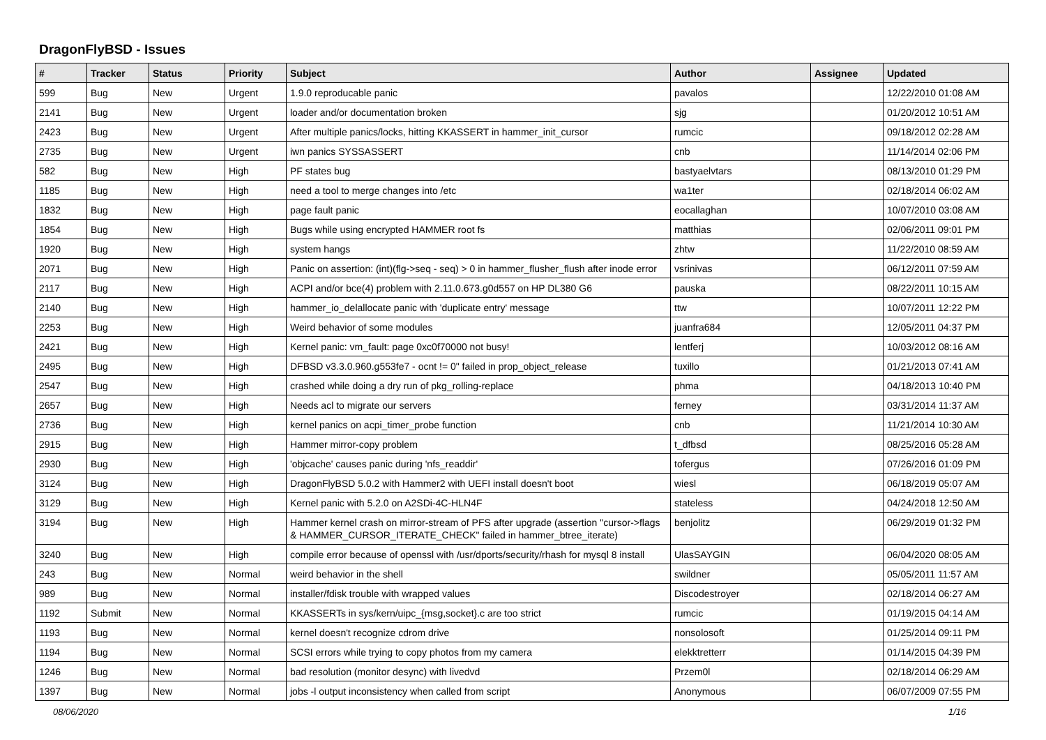DragonFlyBSD - Issues
| # | Tracker | Status | Priority | Subject | Author | Assignee | Updated |
| --- | --- | --- | --- | --- | --- | --- | --- |
| 599 | Bug | New | Urgent | 1.9.0 reproducable panic | pavalos | | 12/22/2010 01:08 AM |
| 2141 | Bug | New | Urgent | loader and/or documentation broken | sjg | | 01/20/2012 10:51 AM |
| 2423 | Bug | New | Urgent | After multiple panics/locks, hitting KKASSERT in hammer_init_cursor | rumcic | | 09/18/2012 02:28 AM |
| 2735 | Bug | New | Urgent | iwn panics SYSSASSERT | cnb | | 11/14/2014 02:06 PM |
| 582 | Bug | New | High | PF states bug | bastyaelvtars | | 08/13/2010 01:29 PM |
| 1185 | Bug | New | High | need a tool to merge changes into /etc | wa1ter | | 02/18/2014 06:02 AM |
| 1832 | Bug | New | High | page fault panic | eocallaghan | | 10/07/2010 03:08 AM |
| 1854 | Bug | New | High | Bugs while using encrypted HAMMER root fs | matthias | | 02/06/2011 09:01 PM |
| 1920 | Bug | New | High | system hangs | zhtw | | 11/22/2010 08:59 AM |
| 2071 | Bug | New | High | Panic on assertion: (int)(flg->seq - seq) > 0 in hammer_flusher_flush after inode error | vsrinivas | | 06/12/2011 07:59 AM |
| 2117 | Bug | New | High | ACPI and/or bce(4) problem with 2.11.0.673.g0d557 on HP DL380 G6 | pauska | | 08/22/2011 10:15 AM |
| 2140 | Bug | New | High | hammer_io_delallocate panic with 'duplicate entry' message | ttw | | 10/07/2011 12:22 PM |
| 2253 | Bug | New | High | Weird behavior of some modules | juanfra684 | | 12/05/2011 04:37 PM |
| 2421 | Bug | New | High | Kernel panic: vm_fault: page 0xc0f70000 not busy! | lentferj | | 10/03/2012 08:16 AM |
| 2495 | Bug | New | High | DFBSD v3.3.0.960.g553fe7 - ocnt != 0" failed in prop_object_release | tuxillo | | 01/21/2013 07:41 AM |
| 2547 | Bug | New | High | crashed while doing a dry run of pkg_rolling-replace | phma | | 04/18/2013 10:40 PM |
| 2657 | Bug | New | High | Needs acl to migrate our servers | ferney | | 03/31/2014 11:37 AM |
| 2736 | Bug | New | High | kernel panics on acpi_timer_probe function | cnb | | 11/21/2014 10:30 AM |
| 2915 | Bug | New | High | Hammer mirror-copy problem | t_dfbsd | | 08/25/2016 05:28 AM |
| 2930 | Bug | New | High | 'objcache' causes panic during 'nfs_readdir' | tofergus | | 07/26/2016 01:09 PM |
| 3124 | Bug | New | High | DragonFlyBSD 5.0.2 with Hammer2 with UEFI install doesn't boot | wiesl | | 06/18/2019 05:07 AM |
| 3129 | Bug | New | High | Kernel panic with 5.2.0 on A2SDi-4C-HLN4F | stateless | | 04/24/2018 12:50 AM |
| 3194 | Bug | New | High | Hammer kernel crash on mirror-stream of PFS after upgrade (assertion "cursor->flags & HAMMER_CURSOR_ITERATE_CHECK" failed in hammer_btree_iterate) | benjolitz | | 06/29/2019 01:32 PM |
| 3240 | Bug | New | High | compile error because of openssl with /usr/dports/security/rhash for mysql 8 install | UlasSAYGIN | | 06/04/2020 08:05 AM |
| 243 | Bug | New | Normal | weird behavior in the shell | swildner | | 05/05/2011 11:57 AM |
| 989 | Bug | New | Normal | installer/fdisk trouble with wrapped values | Discodestroyer | | 02/18/2014 06:27 AM |
| 1192 | Submit | New | Normal | KKASSERTs in sys/kern/uipc_{msg,socket}.c are too strict | rumcic | | 01/19/2015 04:14 AM |
| 1193 | Bug | New | Normal | kernel doesn't recognize cdrom drive | nonsolosoft | | 01/25/2014 09:11 PM |
| 1194 | Bug | New | Normal | SCSI errors while trying to copy photos from my camera | elekktretterr | | 01/14/2015 04:39 PM |
| 1246 | Bug | New | Normal | bad resolution (monitor desync) with livedvd | Przem0l | | 02/18/2014 06:29 AM |
| 1397 | Bug | New | Normal | jobs -l output inconsistency when called from script | Anonymous | | 06/07/2009 07:55 PM |
08/06/2020 1/16